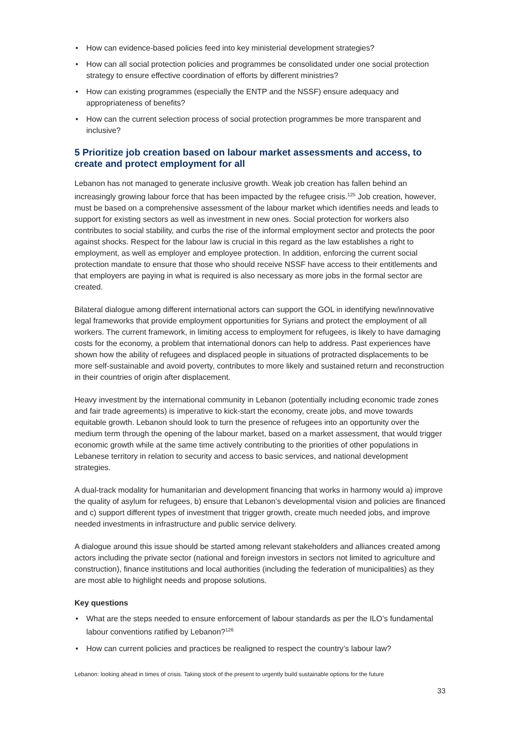• How can evidence-based policies feed into key ministerial development strategies?
• How can all social protection policies and programmes be consolidated under one social protection strategy to ensure effective coordination of efforts by different ministries?
• How can existing programmes (especially the ENTP and the NSSF) ensure adequacy and appropriateness of benefits?
• How can the current selection process of social protection programmes be more transparent and inclusive?
5 Prioritize job creation based on labour market assessments and access, to create and protect employment for all
Lebanon has not managed to generate inclusive growth. Weak job creation has fallen behind an increasingly growing labour force that has been impacted by the refugee crisis.<sup>125</sup> Job creation, however, must be based on a comprehensive assessment of the labour market which identifies needs and leads to support for existing sectors as well as investment in new ones. Social protection for workers also contributes to social stability, and curbs the rise of the informal employment sector and protects the poor against shocks. Respect for the labour law is crucial in this regard as the law establishes a right to employment, as well as employer and employee protection. In addition, enforcing the current social protection mandate to ensure that those who should receive NSSF have access to their entitlements and that employers are paying in what is required is also necessary as more jobs in the formal sector are created.
Bilateral dialogue among different international actors can support the GOL in identifying new/innovative legal frameworks that provide employment opportunities for Syrians and protect the employment of all workers. The current framework, in limiting access to employment for refugees, is likely to have damaging costs for the economy, a problem that international donors can help to address. Past experiences have shown how the ability of refugees and displaced people in situations of protracted displacements to be more self-sustainable and avoid poverty, contributes to more likely and sustained return and reconstruction in their countries of origin after displacement.
Heavy investment by the international community in Lebanon (potentially including economic trade zones and fair trade agreements) is imperative to kick-start the economy, create jobs, and move towards equitable growth. Lebanon should look to turn the presence of refugees into an opportunity over the medium term through the opening of the labour market, based on a market assessment, that would trigger economic growth while at the same time actively contributing to the priorities of other populations in Lebanese territory in relation to security and access to basic services, and national development strategies.
A dual-track modality for humanitarian and development financing that works in harmony would a) improve the quality of asylum for refugees, b) ensure that Lebanon’s developmental vision and policies are financed and c) support different types of investment that trigger growth, create much needed jobs, and improve needed investments in infrastructure and public service delivery.
A dialogue around this issue should be started among relevant stakeholders and alliances created among actors including the private sector (national and foreign investors in sectors not limited to agriculture and construction), finance institutions and local authorities (including the federation of municipalities) as they are most able to highlight needs and propose solutions.
Key questions
• What are the steps needed to ensure enforcement of labour standards as per the ILO’s fundamental labour conventions ratified by Lebanon?<sup>126</sup>
• How can current policies and practices be realigned to respect the country’s labour law?
Lebanon: looking ahead in times of crisis. Taking stock of the present to urgently build sustainable options for the future
33